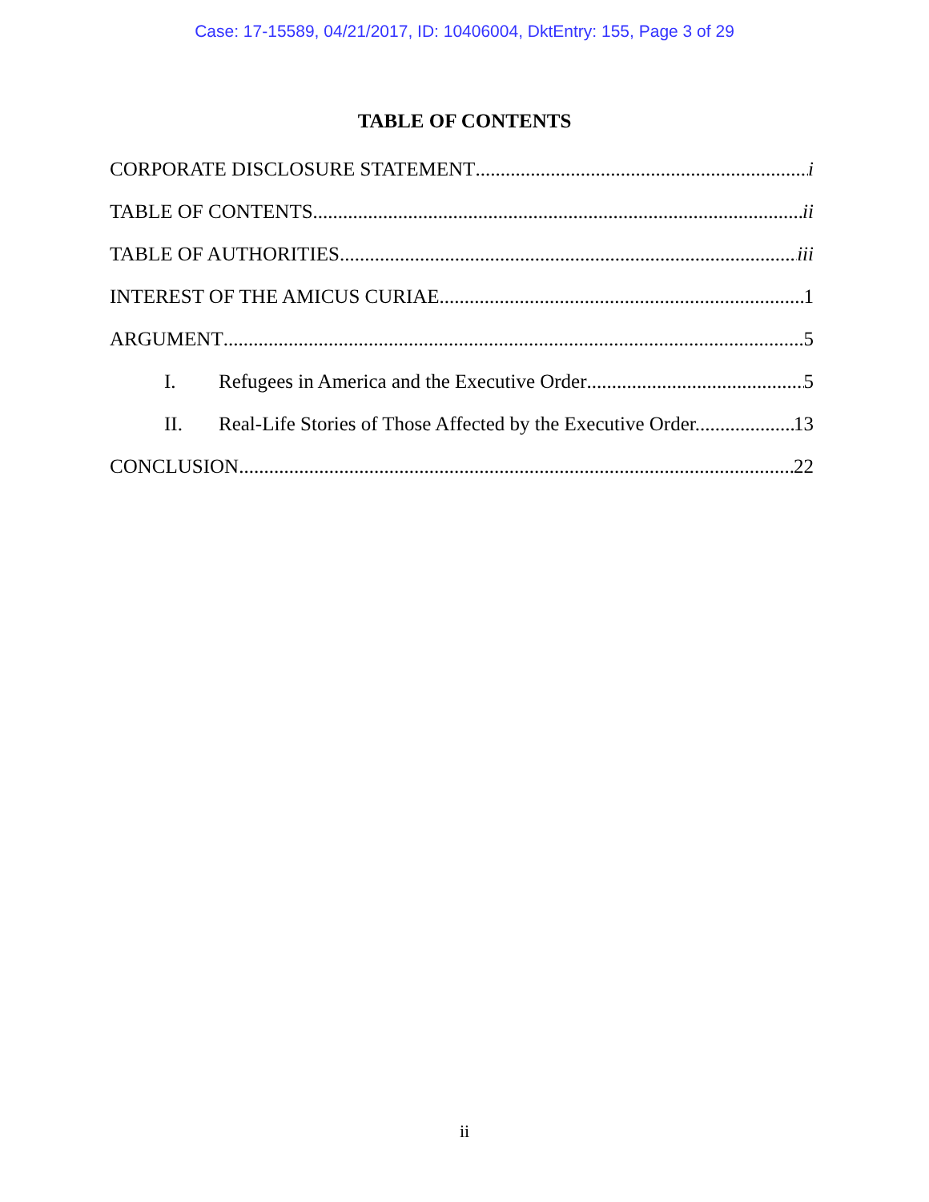Case: 17-15589, 04/21/2017, ID: 10406004, DktEntry: 155, Page 3 of 29
TABLE OF CONTENTS
CORPORATE DISCLOSURE STATEMENT i
TABLE OF CONTENTS ii
TABLE OF AUTHORITIES iii
INTEREST OF THE AMICUS CURIAE 1
ARGUMENT 5
I. Refugees in America and the Executive Order 5
II. Real-Life Stories of Those Affected by the Executive Order. 13
CONCLUSION 22
ii